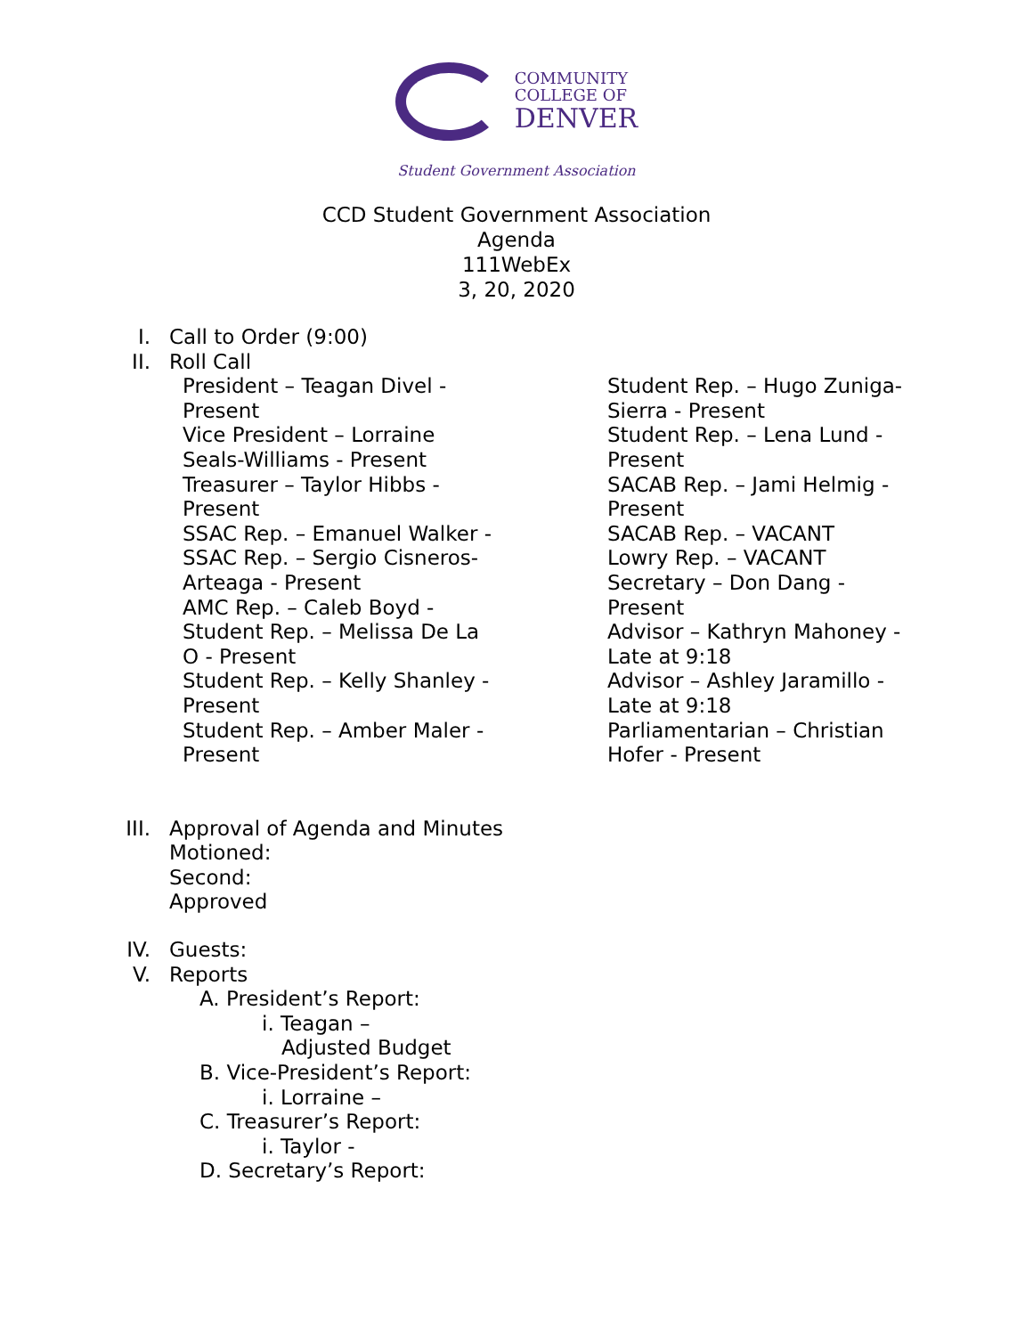COMMUNITY
COLLEGE OF
DENVER
Student Government Association
CCD Student Government Association
Agenda
111WebEx
3, 20, 2020
I. Call to Order (9:00)
II. Roll Call
President – Teagan Divel - Present
Vice President – Lorraine Seals-Williams - Present
Treasurer – Taylor Hibbs - Present
SSAC Rep. – Emanuel Walker -
SSAC Rep. – Sergio Cisneros-Arteaga - Present
AMC Rep. – Caleb Boyd -
Student Rep. – Melissa De La O - Present
Student Rep. – Kelly Shanley - Present
Student Rep. – Amber Maler - Present
Student Rep. – Hugo Zuniga-Sierra - Present
Student Rep. – Lena Lund - Present
SACAB Rep. – Jami Helmig - Present
SACAB Rep. – VACANT
Lowry Rep. – VACANT
Secretary – Don Dang - Present
Advisor – Kathryn Mahoney - Late at 9:18
Advisor – Ashley Jaramillo - Late at 9:18
Parliamentarian – Christian Hofer - Present
III. Approval of Agenda and Minutes
Motioned:
Second:
Approved
IV. Guests:
V. Reports
A. President’s Report:
i. Teagan –
Adjusted Budget
B. Vice-President’s Report:
i. Lorraine –
C. Treasurer’s Report:
i. Taylor -
D. Secretary’s Report: